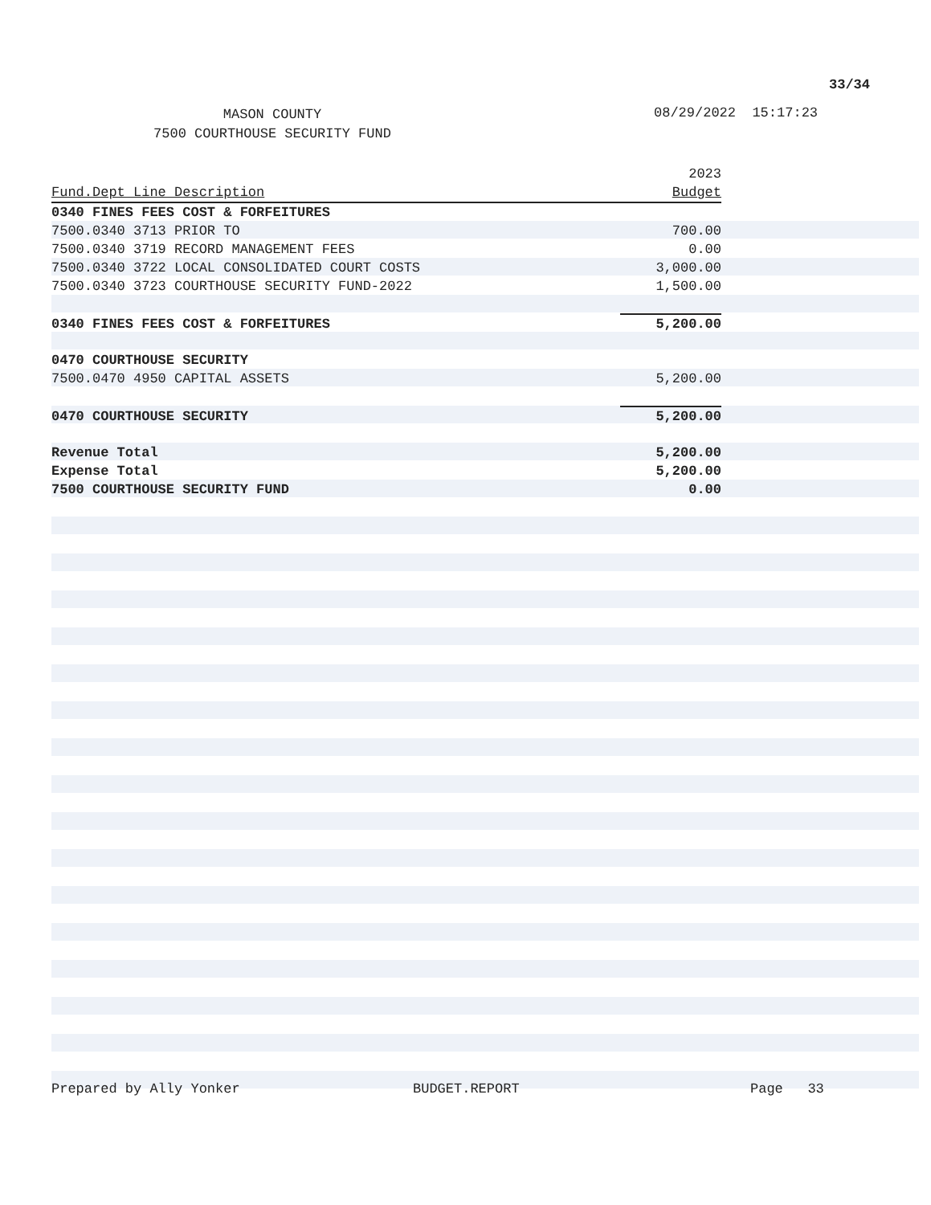33/34
MASON COUNTY
7500 COURTHOUSE SECURITY FUND
08/29/2022 15:17:23
| | 2023 |
| --- | --- |
| Fund.Dept Line Description | Budget |
| 0340 FINES FEES COST & FORFEITURES | |
| 7500.0340 3713 PRIOR TO | 700.00 |
| 7500.0340 3719 RECORD MANAGEMENT FEES | 0.00 |
| 7500.0340 3722 LOCAL CONSOLIDATED COURT COSTS | 3,000.00 |
| 7500.0340 3723 COURTHOUSE SECURITY FUND-2022 | 1,500.00 |
| 0340 FINES FEES COST & FORFEITURES | 5,200.00 |
| 0470 COURTHOUSE SECURITY | |
| 7500.0470 4950 CAPITAL ASSETS | 5,200.00 |
| 0470 COURTHOUSE SECURITY | 5,200.00 |
| Revenue Total | 5,200.00 |
| Expense Total | 5,200.00 |
| 7500 COURTHOUSE SECURITY FUND | 0.00 |
Prepared by Ally Yonker BUDGET.REPORT Page 33